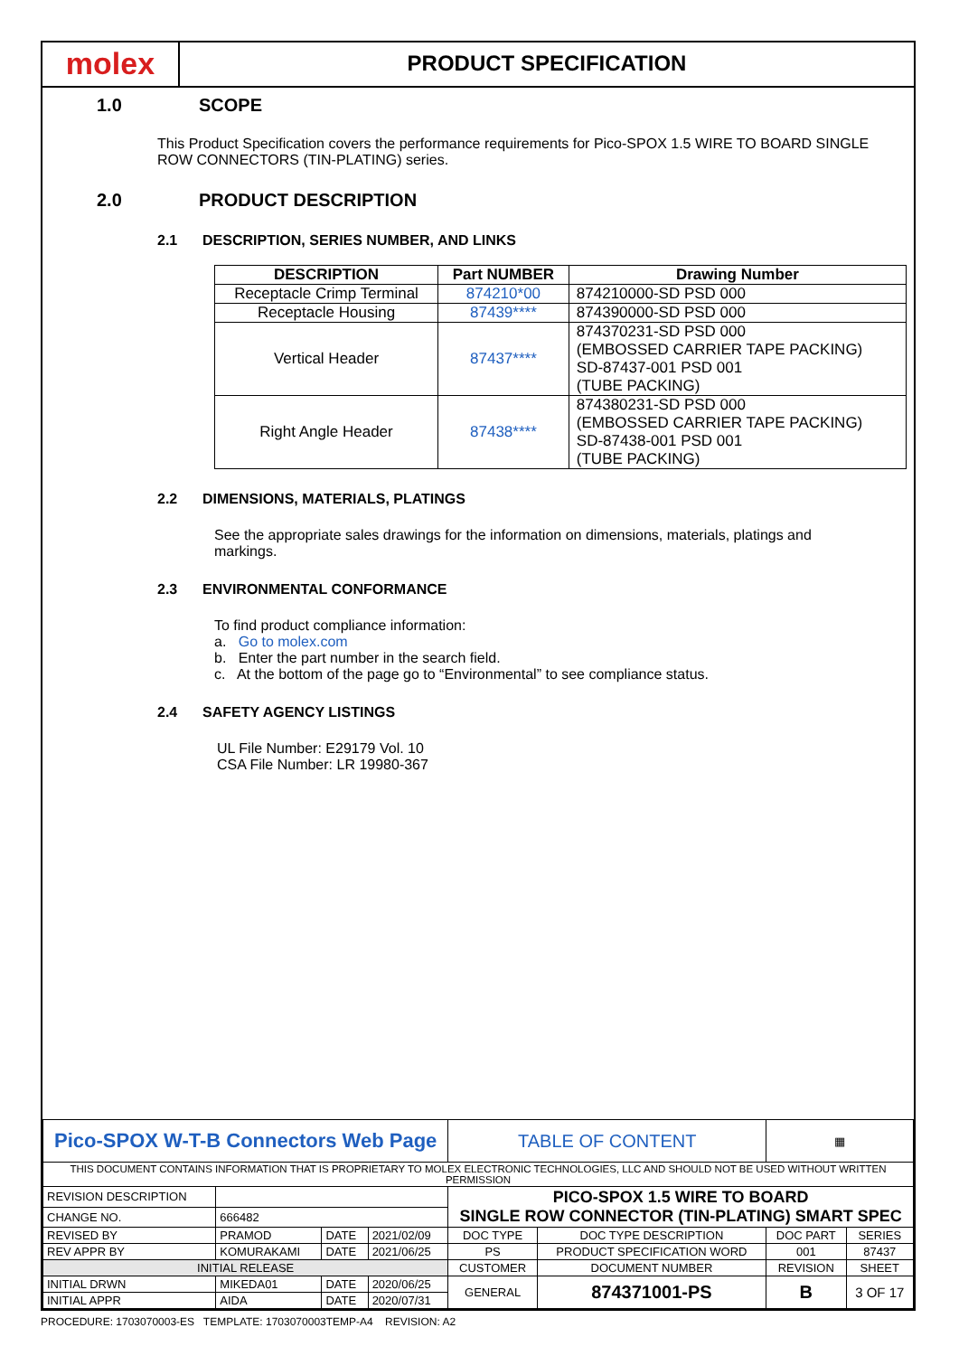molex
PRODUCT SPECIFICATION
1.0 SCOPE
This Product Specification covers the performance requirements for Pico-SPOX 1.5 WIRE TO BOARD SINGLE ROW CONNECTORS (TIN-PLATING) series.
2.0 PRODUCT DESCRIPTION
2.1 DESCRIPTION, SERIES NUMBER, AND LINKS
| DESCRIPTION | Part NUMBER | Drawing Number |
| --- | --- | --- |
| Receptacle Crimp Terminal | 874210*00 | 874210000-SD PSD 000 |
| Receptacle Housing | 87439**** | 874390000-SD PSD 000 |
| Vertical Header | 87437**** | 874370231-SD PSD 000 (EMBOSSED CARRIER TAPE PACKING) SD-87437-001 PSD 001 (TUBE PACKING) |
| Right Angle Header | 87438**** | 874380231-SD PSD 000 (EMBOSSED CARRIER TAPE PACKING) SD-87438-001 PSD 001 (TUBE PACKING) |
2.2 DIMENSIONS, MATERIALS, PLATINGS
See the appropriate sales drawings for the information on dimensions, materials, platings and markings.
2.3 ENVIRONMENTAL CONFORMANCE
To find product compliance information:
a. Go to molex.com
b. Enter the part number in the search field.
c. At the bottom of the page go to “Environmental” to see compliance status.
2.4 SAFETY AGENCY LISTINGS
UL File Number: E29179 Vol. 10
CSA File Number: LR 19980-367
| Pico-SPOX W-T-B Connectors Web Page | | | | TABLE OF CONTENT | | ▦ | |
| THIS DOCUMENT CONTAINS INFORMATION THAT IS PROPRIETARY TO MOLEX ELECTRONIC TECHNOLOGIES, LLC AND SHOULD NOT BE USED WITHOUT WRITTEN PERMISSION | | | | | | | |
| REVISION DESCRIPTION | | | | PICO-SPOX 1.5 WIRE TO BOARD SINGLE ROW CONNECTOR (TIN-PLATING) SMART SPEC | | | |
| CHANGE NO. | 666482 | | | | | | |
| REVISED BY | PRAMOD | DATE | 2021/02/09 | DOC TYPE | DOC TYPE DESCRIPTION | DOC PART | SERIES |
| REV APPR BY | KOMURAKAMI | DATE | 2021/06/25 | PS | PRODUCT SPECIFICATION WORD | 001 | 87437 |
| INITIAL RELEASE | | | | CUSTOMER | DOCUMENT NUMBER | REVISION | SHEET |
| INITIAL DRWN | MIKEDA01 | DATE | 2020/06/25 | GENERAL | 874371001-PS | B | 3 OF 17 |
| INITIAL APPR | AIDA | DATE | 2020/07/31 | | | | |
PROCEDURE: 1703070003-ES TEMPLATE: 1703070003TEMP-A4 REVISION: A2